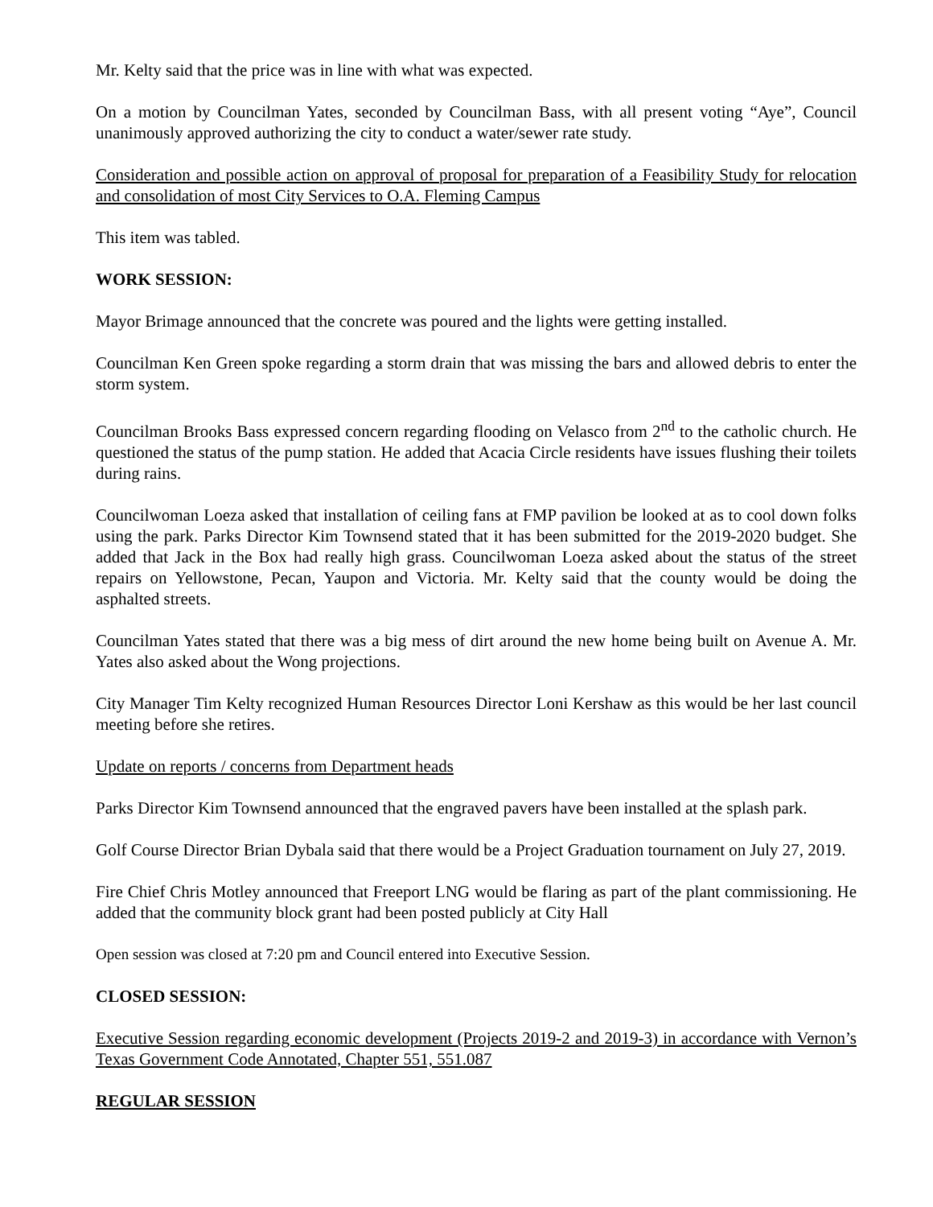Mr. Kelty said that the price was in line with what was expected.
On a motion by Councilman Yates, seconded by Councilman Bass, with all present voting “Aye”, Council unanimously approved authorizing the city to conduct a water/sewer rate study.
Consideration and possible action on approval of proposal for preparation of a Feasibility Study for relocation and consolidation of most City Services to O.A. Fleming Campus
This item was tabled.
WORK SESSION:
Mayor Brimage announced that the concrete was poured and the lights were getting installed.
Councilman Ken Green spoke regarding a storm drain that was missing the bars and allowed debris to enter the storm system.
Councilman Brooks Bass expressed concern regarding flooding on Velasco from 2<sup>nd</sup> to the catholic church. He questioned the status of the pump station. He added that Acacia Circle residents have issues flushing their toilets during rains.
Councilwoman Loeza asked that installation of ceiling fans at FMP pavilion be looked at as to cool down folks using the park. Parks Director Kim Townsend stated that it has been submitted for the 2019-2020 budget. She added that Jack in the Box had really high grass. Councilwoman Loeza asked about the status of the street repairs on Yellowstone, Pecan, Yaupon and Victoria. Mr. Kelty said that the county would be doing the asphalted streets.
Councilman Yates stated that there was a big mess of dirt around the new home being built on Avenue A. Mr. Yates also asked about the Wong projections.
City Manager Tim Kelty recognized Human Resources Director Loni Kershaw as this would be her last council meeting before she retires.
Update on reports / concerns from Department heads
Parks Director Kim Townsend announced that the engraved pavers have been installed at the splash park.
Golf Course Director Brian Dybala said that there would be a Project Graduation tournament on July 27, 2019.
Fire Chief Chris Motley announced that Freeport LNG would be flaring as part of the plant commissioning. He added that the community block grant had been posted publicly at City Hall
Open session was closed at 7:20 pm and Council entered into Executive Session.
CLOSED SESSION:
Executive Session regarding economic development (Projects 2019-2 and 2019-3) in accordance with Vernon’s Texas Government Code Annotated, Chapter 551, 551.087
REGULAR SESSION